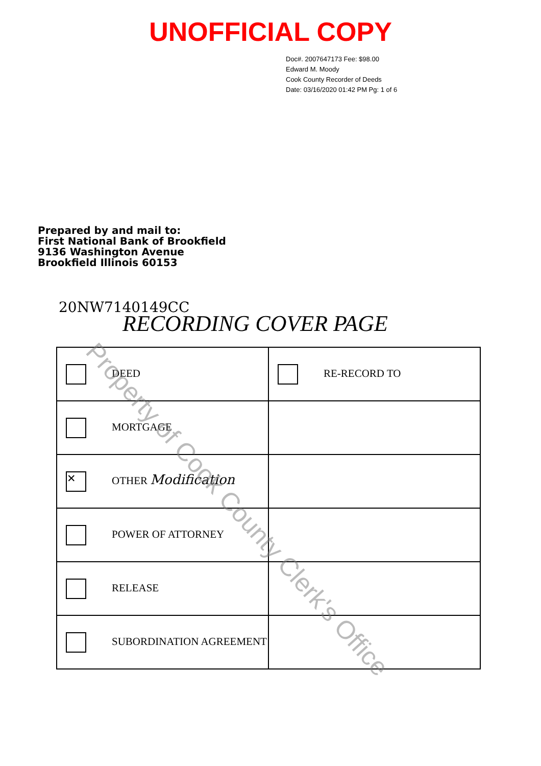UNOFFICIAL COPY
Doc#. 2007647173 Fee: $98.00
Edward M. Moody
Cook County Recorder of Deeds
Date: 03/16/2020 01:42 PM Pg: 1 of 6
Prepared by and mail to:
First National Bank of Brookfield
9136 Washington Avenue
Brookfield Illinois 60153
20NW7140149CC
RECORDING COVER PAGE
| DEED | RE-RECORD TO |
| MORTGAGE | |
| ✕ OTHER Modification | |
| POWER OF ATTORNEY | |
| RELEASE | |
| SUBORDINATION AGREEMENT | |
Property of Cook County Clerk's Office